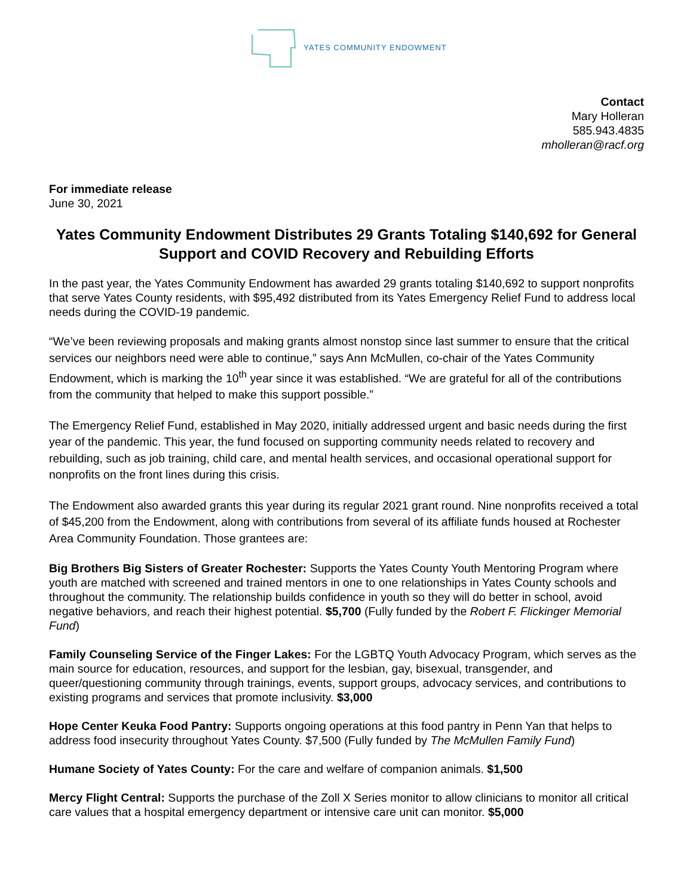YATES COMMUNITY ENDOWMENT
Contact
Mary Holleran
585.943.4835
mholleran@racf.org
For immediate release
June 30, 2021
Yates Community Endowment Distributes 29 Grants Totaling $140,692 for General Support and COVID Recovery and Rebuilding Efforts
In the past year, the Yates Community Endowment has awarded 29 grants totaling $140,692 to support nonprofits that serve Yates County residents, with $95,492 distributed from its Yates Emergency Relief Fund to address local needs during the COVID-19 pandemic.
“We’ve been reviewing proposals and making grants almost nonstop since last summer to ensure that the critical services our neighbors need were able to continue,” says Ann McMullen, co-chair of the Yates Community Endowment, which is marking the 10<sup>th</sup> year since it was established. “We are grateful for all of the contributions from the community that helped to make this support possible.”
The Emergency Relief Fund, established in May 2020, initially addressed urgent and basic needs during the first year of the pandemic. This year, the fund focused on supporting community needs related to recovery and rebuilding, such as job training, child care, and mental health services, and occasional operational support for nonprofits on the front lines during this crisis.
The Endowment also awarded grants this year during its regular 2021 grant round. Nine nonprofits received a total of $45,200 from the Endowment, along with contributions from several of its affiliate funds housed at Rochester Area Community Foundation. Those grantees are:
Big Brothers Big Sisters of Greater Rochester: Supports the Yates County Youth Mentoring Program where youth are matched with screened and trained mentors in one to one relationships in Yates County schools and throughout the community. The relationship builds confidence in youth so they will do better in school, avoid negative behaviors, and reach their highest potential. $5,700 (Fully funded by the Robert F. Flickinger Memorial Fund)
Family Counseling Service of the Finger Lakes: For the LGBTQ Youth Advocacy Program, which serves as the main source for education, resources, and support for the lesbian, gay, bisexual, transgender, and queer/questioning community through trainings, events, support groups, advocacy services, and contributions to existing programs and services that promote inclusivity. $3,000
Hope Center Keuka Food Pantry: Supports ongoing operations at this food pantry in Penn Yan that helps to address food insecurity throughout Yates County. $7,500 (Fully funded by The McMullen Family Fund)
Humane Society of Yates County: For the care and welfare of companion animals. $1,500
Mercy Flight Central: Supports the purchase of the Zoll X Series monitor to allow clinicians to monitor all critical care values that a hospital emergency department or intensive care unit can monitor. $5,000